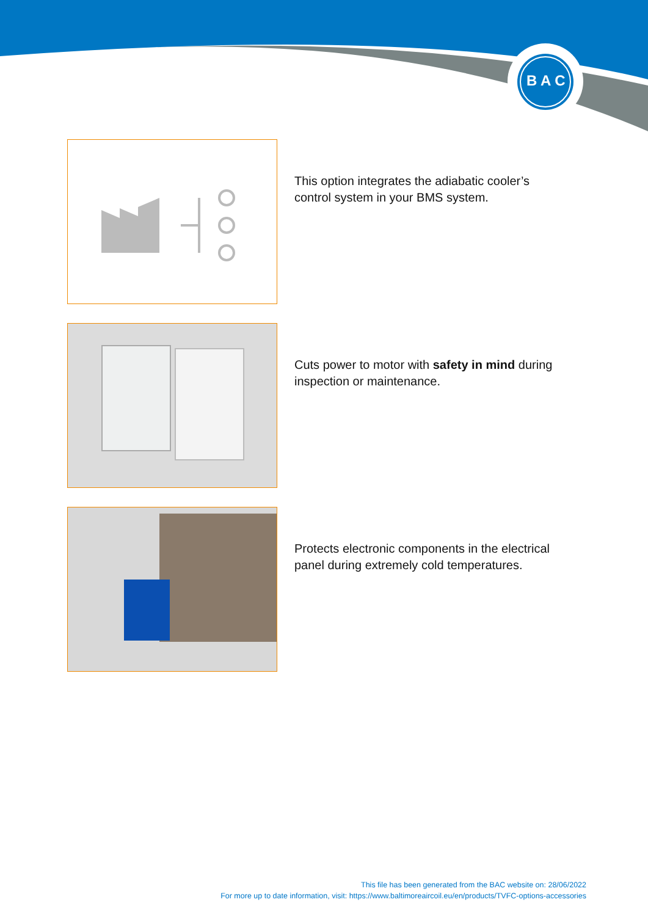B A C
This option integrates the adiabatic cooler’s control system in your BMS system.
Cuts power to motor with safety in mind during inspection or maintenance.
Protects electronic components in the electrical panel during extremely cold temperatures.
This file has been generated from the BAC website on: 28/06/2022
For more up to date information, visit: https://www.baltimoreaircoil.eu/en/products/TVFC-options-accessories